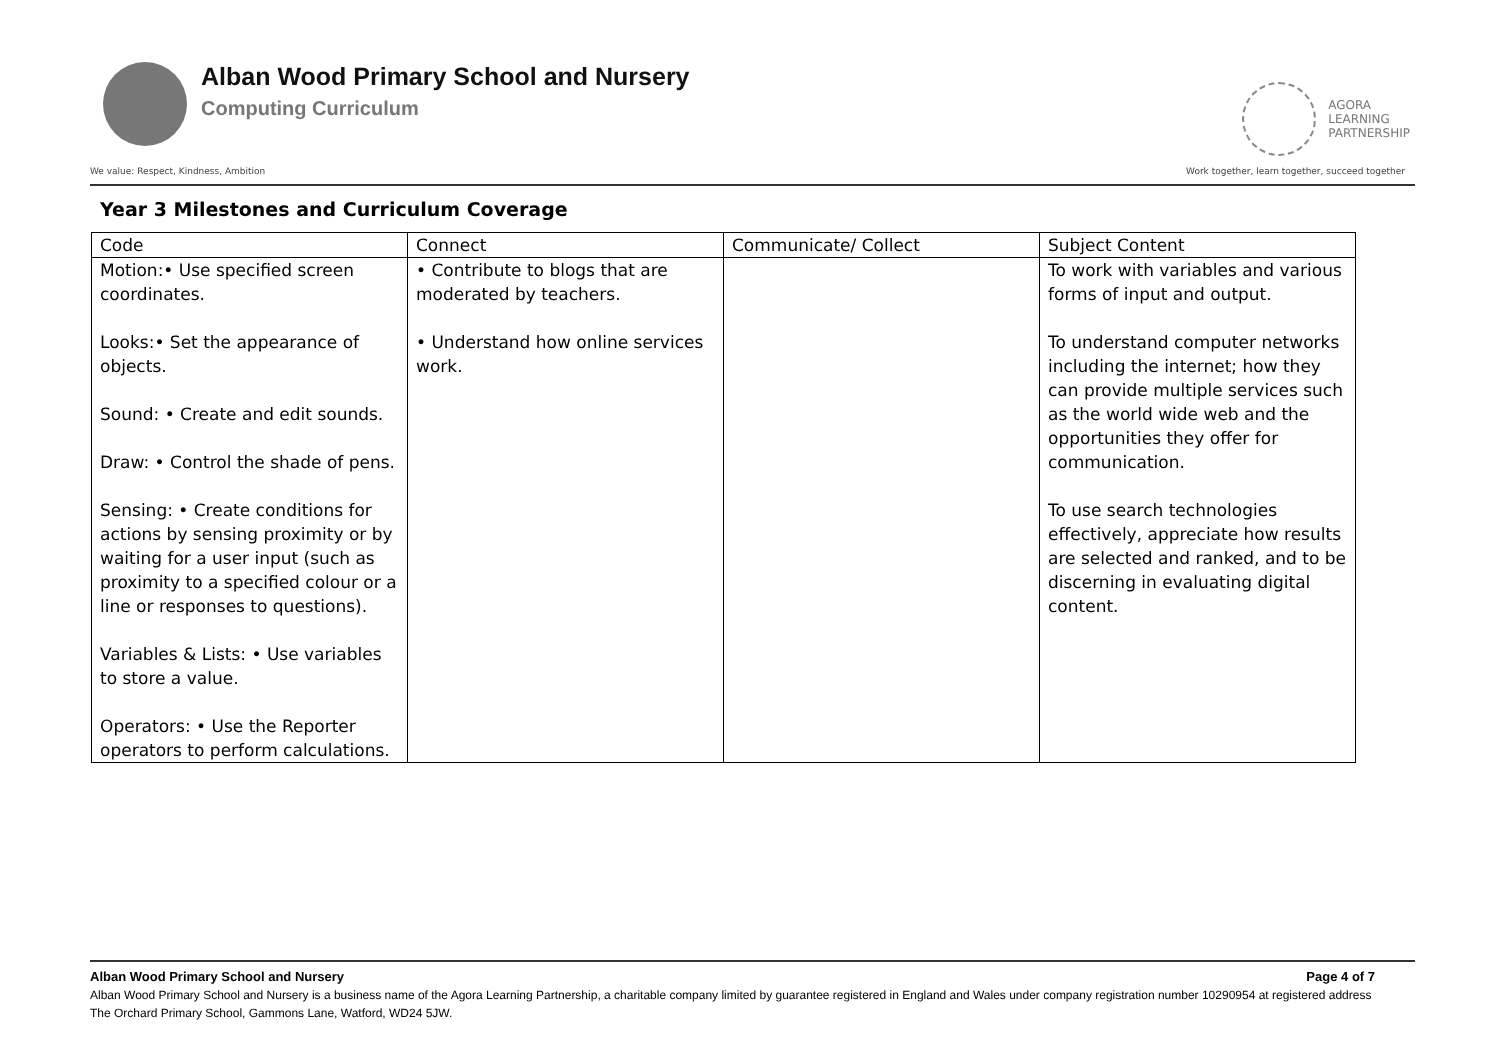Alban Wood Primary School and Nursery
Computing Curriculum
AGORA
LEARNING
PARTNERSHIP
We value: Respect, Kindness, Ambition Work together, learn together, succeed together
Year 3 Milestones and Curriculum Coverage
| Code | Connect | Communicate/ Collect | Subject Content |
| Motion:• Use specified screen coordinates. Looks:• Set the appearance of objects. Sound: • Create and edit sounds. Draw: • Control the shade of pens. Sensing: • Create conditions for actions by sensing proximity or by waiting for a user input (such as proximity to a specified colour or a line or responses to questions). Variables & Lists: • Use variables to store a value. Operators: • Use the Reporter operators to perform calculations. | • Contribute to blogs that are moderated by teachers. • Understand how online services work. | | To work with variables and various forms of input and output. To understand computer networks including the internet; how they can provide multiple services such as the world wide web and the opportunities they offer for communication. To use search technologies effectively, appreciate how results are selected and ranked, and to be discerning in evaluating digital content. |
Alban Wood Primary School and Nursery Page 4 of 7
Alban Wood Primary School and Nursery is a business name of the Agora Learning Partnership, a charitable company limited by guarantee registered in England and Wales under company registration number 10290954 at registered address The Orchard Primary School, Gammons Lane, Watford, WD24 5JW.